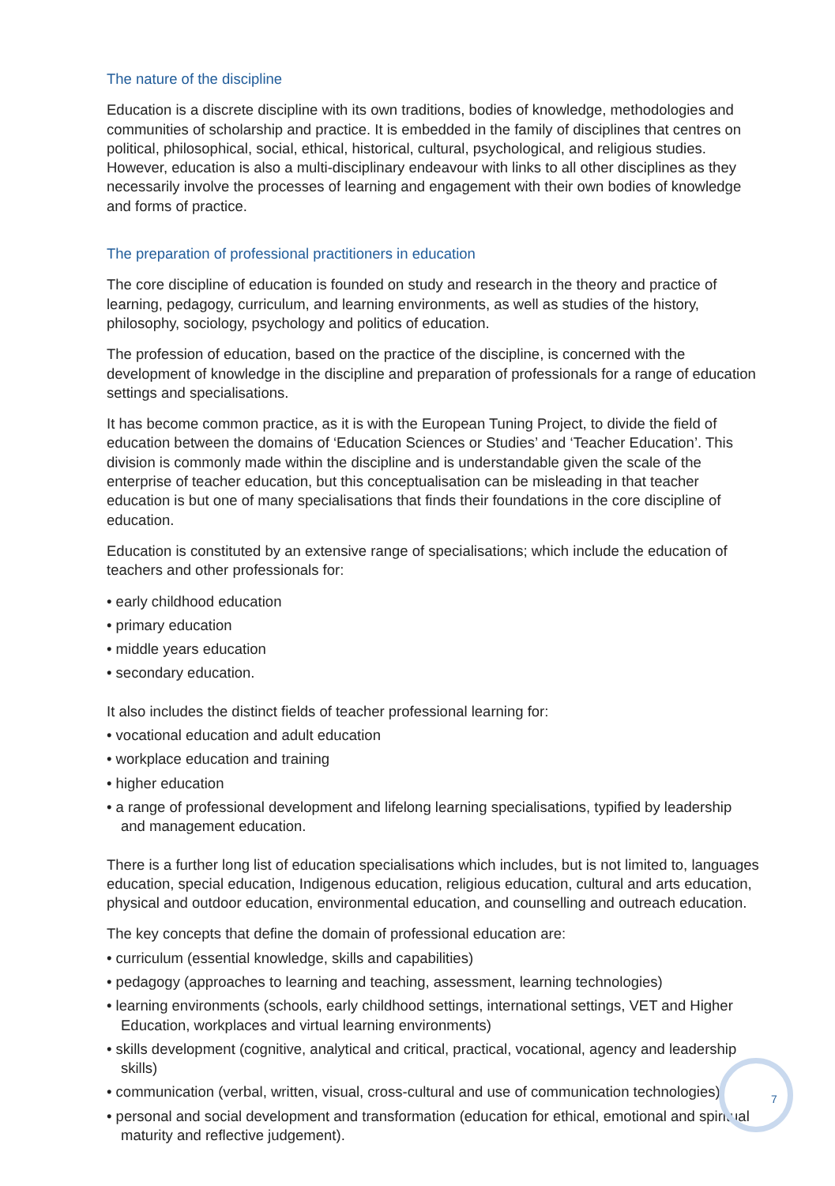The nature of the discipline
Education is a discrete discipline with its own traditions, bodies of knowledge, methodologies and communities of scholarship and practice. It is embedded in the family of disciplines that centres on political, philosophical, social, ethical, historical, cultural, psychological, and religious studies. However, education is also a multi-disciplinary endeavour with links to all other disciplines as they necessarily involve the processes of learning and engagement with their own bodies of knowledge and forms of practice.
The preparation of professional practitioners in education
The core discipline of education is founded on study and research in the theory and practice of learning, pedagogy, curriculum, and learning environments, as well as studies of the history, philosophy, sociology, psychology and politics of education.
The profession of education, based on the practice of the discipline, is concerned with the development of knowledge in the discipline and preparation of professionals for a range of education settings and specialisations.
It has become common practice, as it is with the European Tuning Project, to divide the field of education between the domains of ‘Education Sciences or Studies’ and ‘Teacher Education’. This division is commonly made within the discipline and is understandable given the scale of the enterprise of teacher education, but this conceptualisation can be misleading in that teacher education is but one of many specialisations that finds their foundations in the core discipline of education.
Education is constituted by an extensive range of specialisations; which include the education of teachers and other professionals for:
• early childhood education
• primary education
• middle years education
• secondary education.
It also includes the distinct fields of teacher professional learning for:
• vocational education and adult education
• workplace education and training
• higher education
• a range of professional development and lifelong learning specialisations, typified by leadership and management education.
There is a further long list of education specialisations which includes, but is not limited to, languages education, special education, Indigenous education, religious education, cultural and arts education, physical and outdoor education, environmental education, and counselling and outreach education.
The key concepts that define the domain of professional education are:
• curriculum (essential knowledge, skills and capabilities)
• pedagogy (approaches to learning and teaching, assessment, learning technologies)
• learning environments (schools, early childhood settings, international settings, VET and Higher Education, workplaces and virtual learning environments)
• skills development (cognitive, analytical and critical, practical, vocational, agency and leadership skills)
• communication (verbal, written, visual, cross-cultural and use of communication technologies)
• personal and social development and transformation (education for ethical, emotional and spiritual maturity and reflective judgement).
7